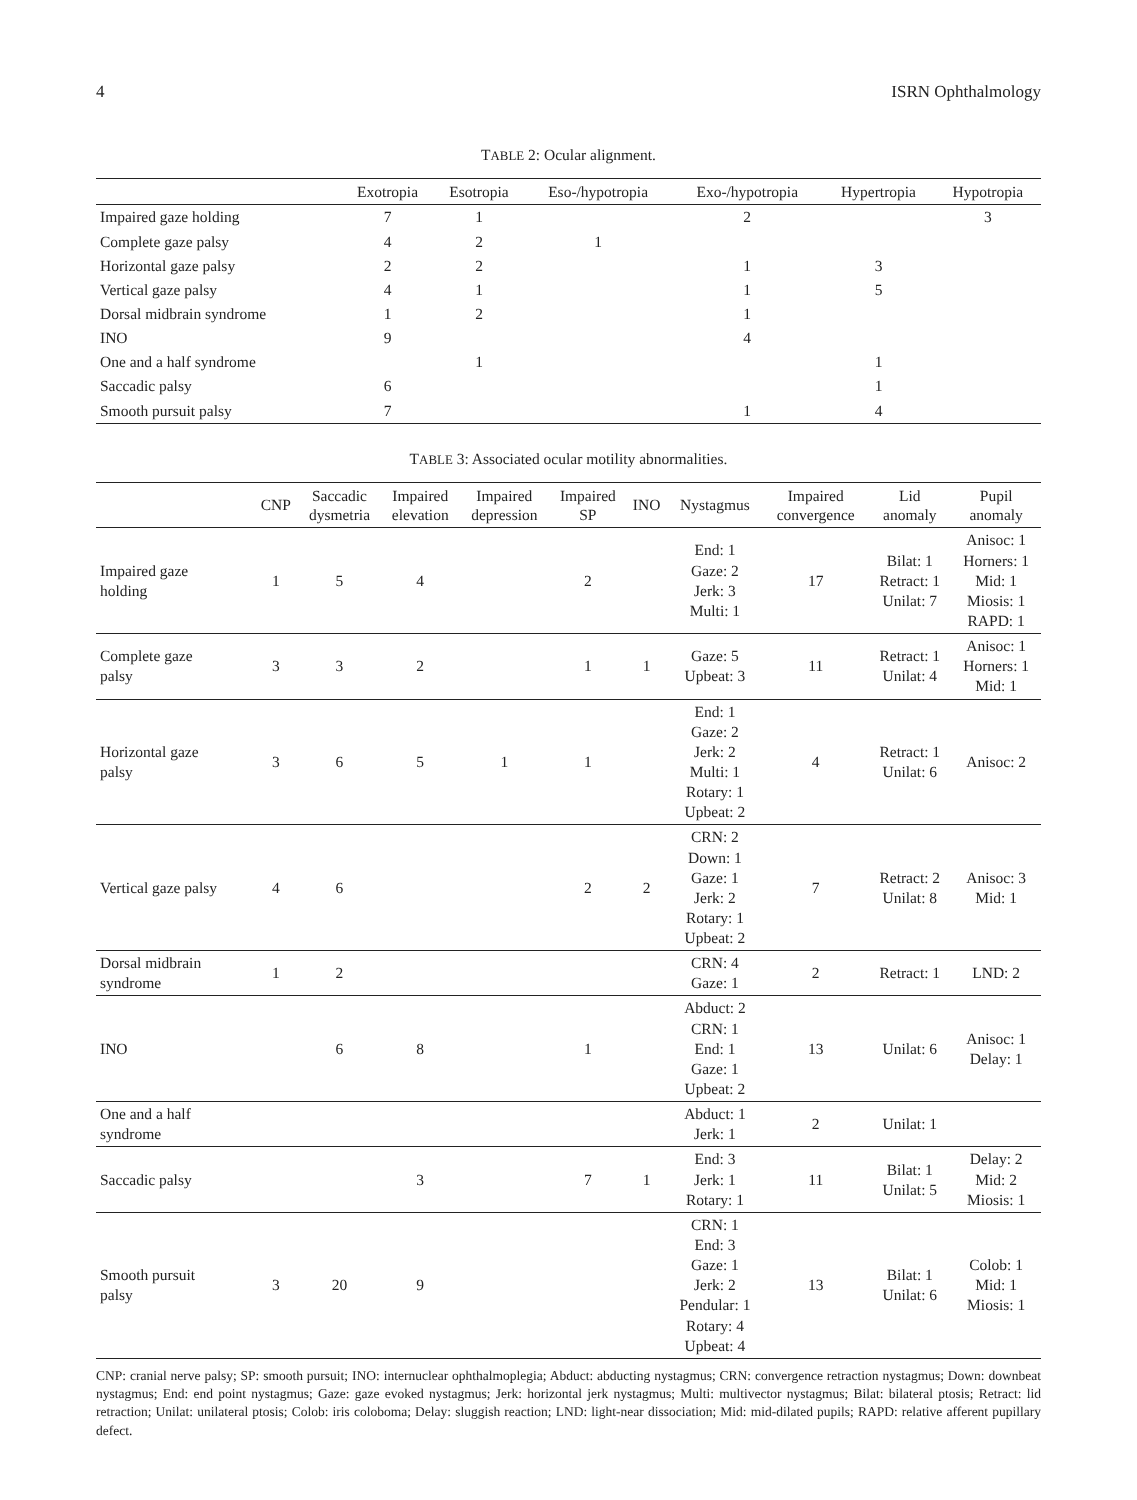4 ISRN Ophthalmology
TABLE 2: Ocular alignment.
| | Exotropia | Esotropia | Eso-/hypotropia | Exo-/hypotropia | Hypertropia | Hypotropia |
| --- | --- | --- | --- | --- | --- | --- |
| Impaired gaze holding | 7 | 1 | | 2 | | 3 |
| Complete gaze palsy | 4 | 2 | 1 | | | |
| Horizontal gaze palsy | 2 | 2 | | 1 | 3 | |
| Vertical gaze palsy | 4 | 1 | | 1 | 5 | |
| Dorsal midbrain syndrome | 1 | 2 | | 1 | | |
| INO | 9 | | | 4 | | |
| One and a half syndrome | | 1 | | | 1 | |
| Saccadic palsy | 6 | | | | 1 | |
| Smooth pursuit palsy | 7 | | | 1 | 4 | |
TABLE 3: Associated ocular motility abnormalities.
| | CNP | Saccadic dysmetria | Impaired elevation | Impaired depression | Impaired SP | INO | Nystagmus | Impaired convergence | Lid anomaly | Pupil anomaly |
| --- | --- | --- | --- | --- | --- | --- | --- | --- | --- | --- |
| Impaired gaze holding | 1 | 5 | 4 | | 2 | | End: 1 Gaze: 2 Jerk: 3 Multi: 1 | 17 | Bilat: 1 Retract: 1 Unilat: 7 | Anisoc: 1 Horners: 1 Mid: 1 Miosis: 1 RAPD: 1 |
| Complete gaze palsy | 3 | 3 | 2 | | 1 | 1 | Gaze: 5 Upbeat: 3 | 11 | Retract: 1 Unilat: 4 | Anisoc: 1 Horners: 1 Mid: 1 |
| Horizontal gaze palsy | 3 | 6 | 5 | 1 | 1 | | End: 1 Gaze: 2 Jerk: 2 Multi: 1 Rotary: 1 Upbeat: 2 | 4 | Retract: 1 Unilat: 6 | Anisoc: 2 |
| Vertical gaze palsy | 4 | 6 | | | 2 | 2 | CRN: 2 Down: 1 Gaze: 1 Jerk: 2 Rotary: 1 Upbeat: 2 | 7 | Retract: 2 Unilat: 8 | Anisoc: 3 Mid: 1 |
| Dorsal midbrain syndrome | 1 | 2 | | | | | CRN: 4 Gaze: 1 | 2 | Retract: 1 | LND: 2 |
| INO | | 6 | 8 | | 1 | | Abduct: 2 CRN: 1 End: 1 Gaze: 1 Upbeat: 2 | 13 | Unilat: 6 | Anisoc: 1 Delay: 1 |
| One and a half syndrome | | | | | | | Abduct: 1 Jerk: 1 | 2 | Unilat: 1 | |
| Saccadic palsy | | | 3 | | 7 | 1 | End: 3 Jerk: 1 Rotary: 1 | 11 | Bilat: 1 Unilat: 5 | Delay: 2 Mid: 2 Miosis: 1 |
| Smooth pursuit palsy | 3 | 20 | 9 | | | | CRN: 1 End: 3 Gaze: 1 Jerk: 2 Pendular: 1 Rotary: 4 Upbeat: 4 | 13 | Bilat: 1 Unilat: 6 | Colob: 1 Mid: 1 Miosis: 1 |
CNP: cranial nerve palsy; SP: smooth pursuit; INO: internuclear ophthalmoplegia; Abduct: abducting nystagmus; CRN: convergence retraction nystagmus; Down: downbeat nystagmus; End: end point nystagmus; Gaze: gaze evoked nystagmus; Jerk: horizontal jerk nystagmus; Multi: multivector nystagmus; Bilat: bilateral ptosis; Retract: lid retraction; Unilat: unilateral ptosis; Colob: iris coloboma; Delay: sluggish reaction; LND: light-near dissociation; Mid: mid-dilated pupils; RAPD: relative afferent pupillary defect.